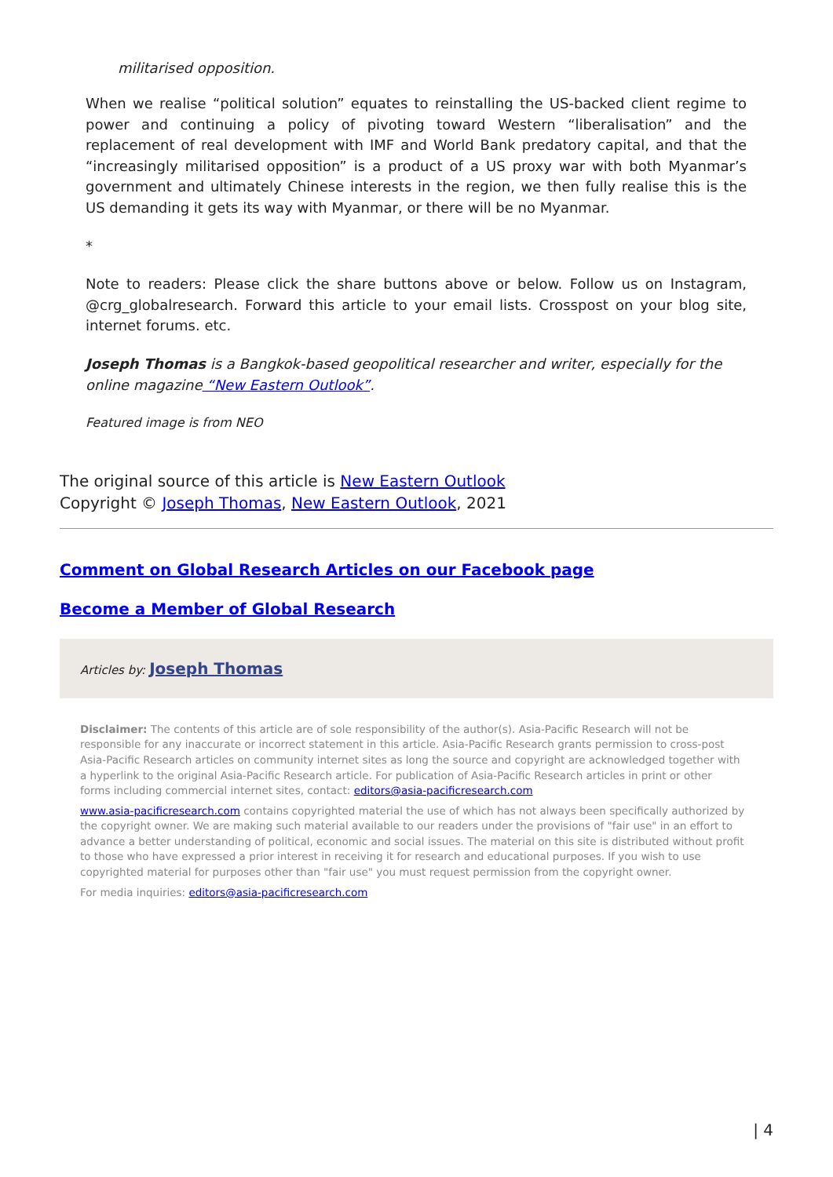militarised opposition.
When we realise “political solution” equates to reinstalling the US-backed client regime to power and continuing a policy of pivoting toward Western “liberalisation” and the replacement of real development with IMF and World Bank predatory capital, and that the “increasingly militarised opposition” is a product of a US proxy war with both Myanmar’s government and ultimately Chinese interests in the region, we then fully realise this is the US demanding it gets its way with Myanmar, or there will be no Myanmar.
*
Note to readers: Please click the share buttons above or below. Follow us on Instagram, @crg_globalresearch. Forward this article to your email lists. Crosspost on your blog site, internet forums. etc.
Joseph Thomas is a Bangkok-based geopolitical researcher and writer, especially for the online magazine “New Eastern Outlook”.
Featured image is from NEO
The original source of this article is New Eastern Outlook
Copyright © Joseph Thomas, New Eastern Outlook, 2021
Comment on Global Research Articles on our Facebook page
Become a Member of Global Research
Articles by: Joseph Thomas
Disclaimer: The contents of this article are of sole responsibility of the author(s). Asia-Pacific Research will not be responsible for any inaccurate or incorrect statement in this article. Asia-Pacific Research grants permission to cross-post Asia-Pacific Research articles on community internet sites as long the source and copyright are acknowledged together with a hyperlink to the original Asia-Pacific Research article. For publication of Asia-Pacific Research articles in print or other forms including commercial internet sites, contact: editors@asia-pacificresearch.com
www.asia-pacificresearch.com contains copyrighted material the use of which has not always been specifically authorized by the copyright owner. We are making such material available to our readers under the provisions of "fair use" in an effort to advance a better understanding of political, economic and social issues. The material on this site is distributed without profit to those who have expressed a prior interest in receiving it for research and educational purposes. If you wish to use copyrighted material for purposes other than "fair use" you must request permission from the copyright owner.
For media inquiries: editors@asia-pacificresearch.com
| 4